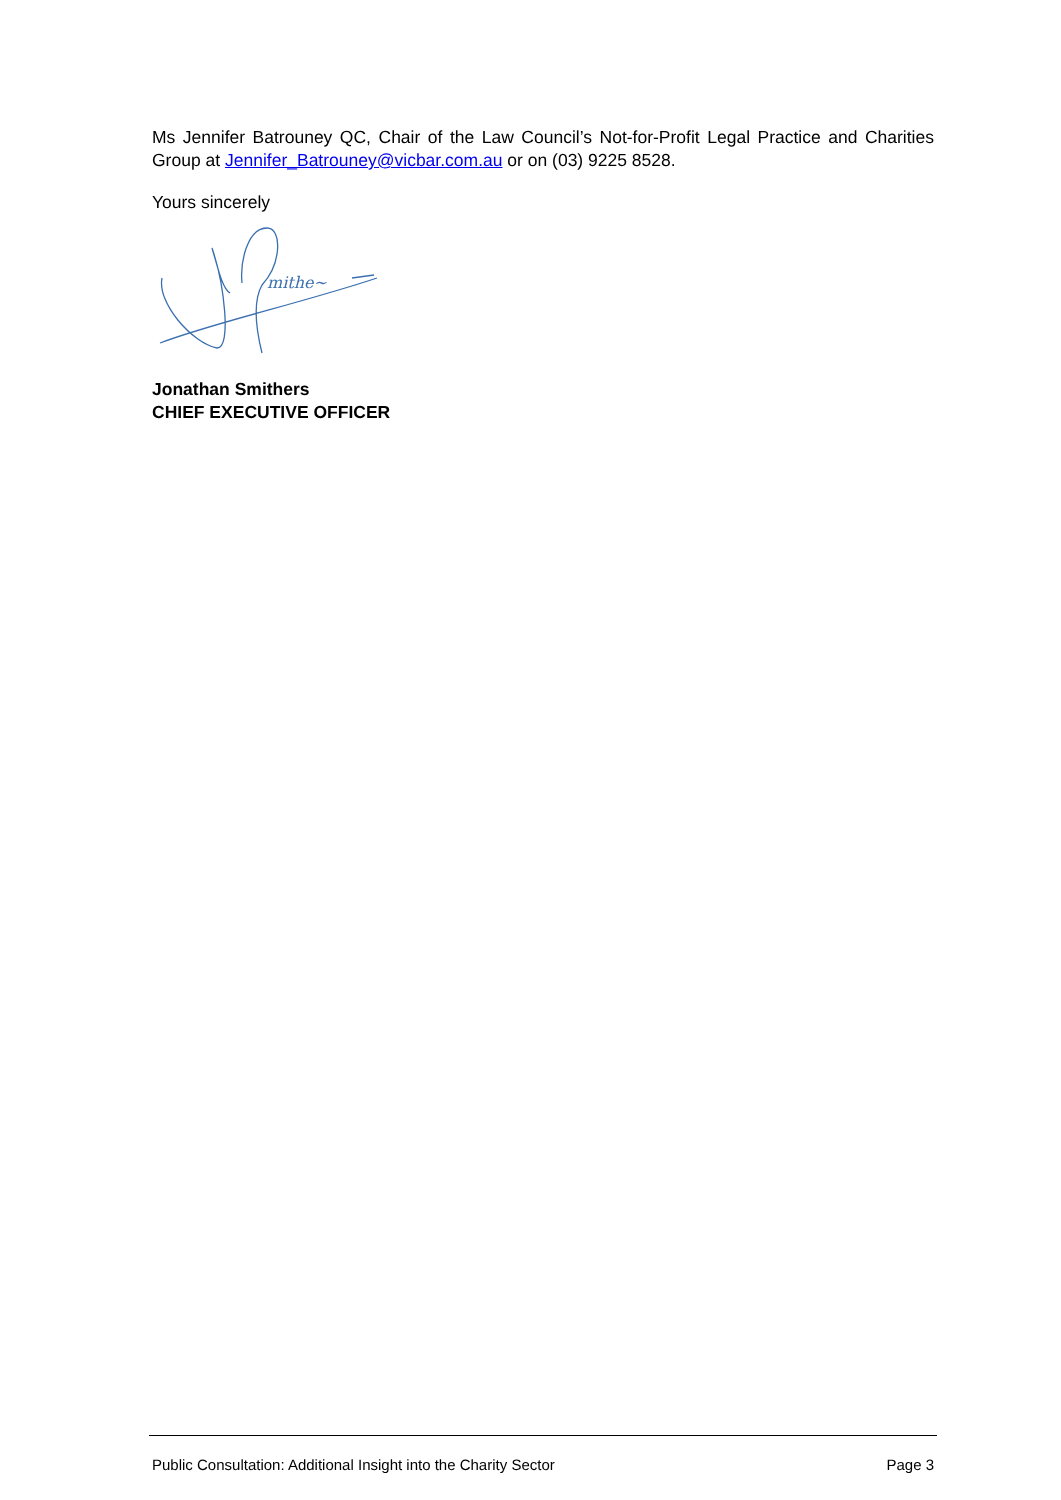Ms Jennifer Batrouney QC, Chair of the Law Council’s Not-for-Profit Legal Practice and Charities Group at Jennifer_Batrouney@vicbar.com.au or on (03) 9225 8528.
Yours sincerely
mithe~
Jonathan Smithers
CHIEF EXECUTIVE OFFICER
Public Consultation: Additional Insight into the Charity Sector Page 3